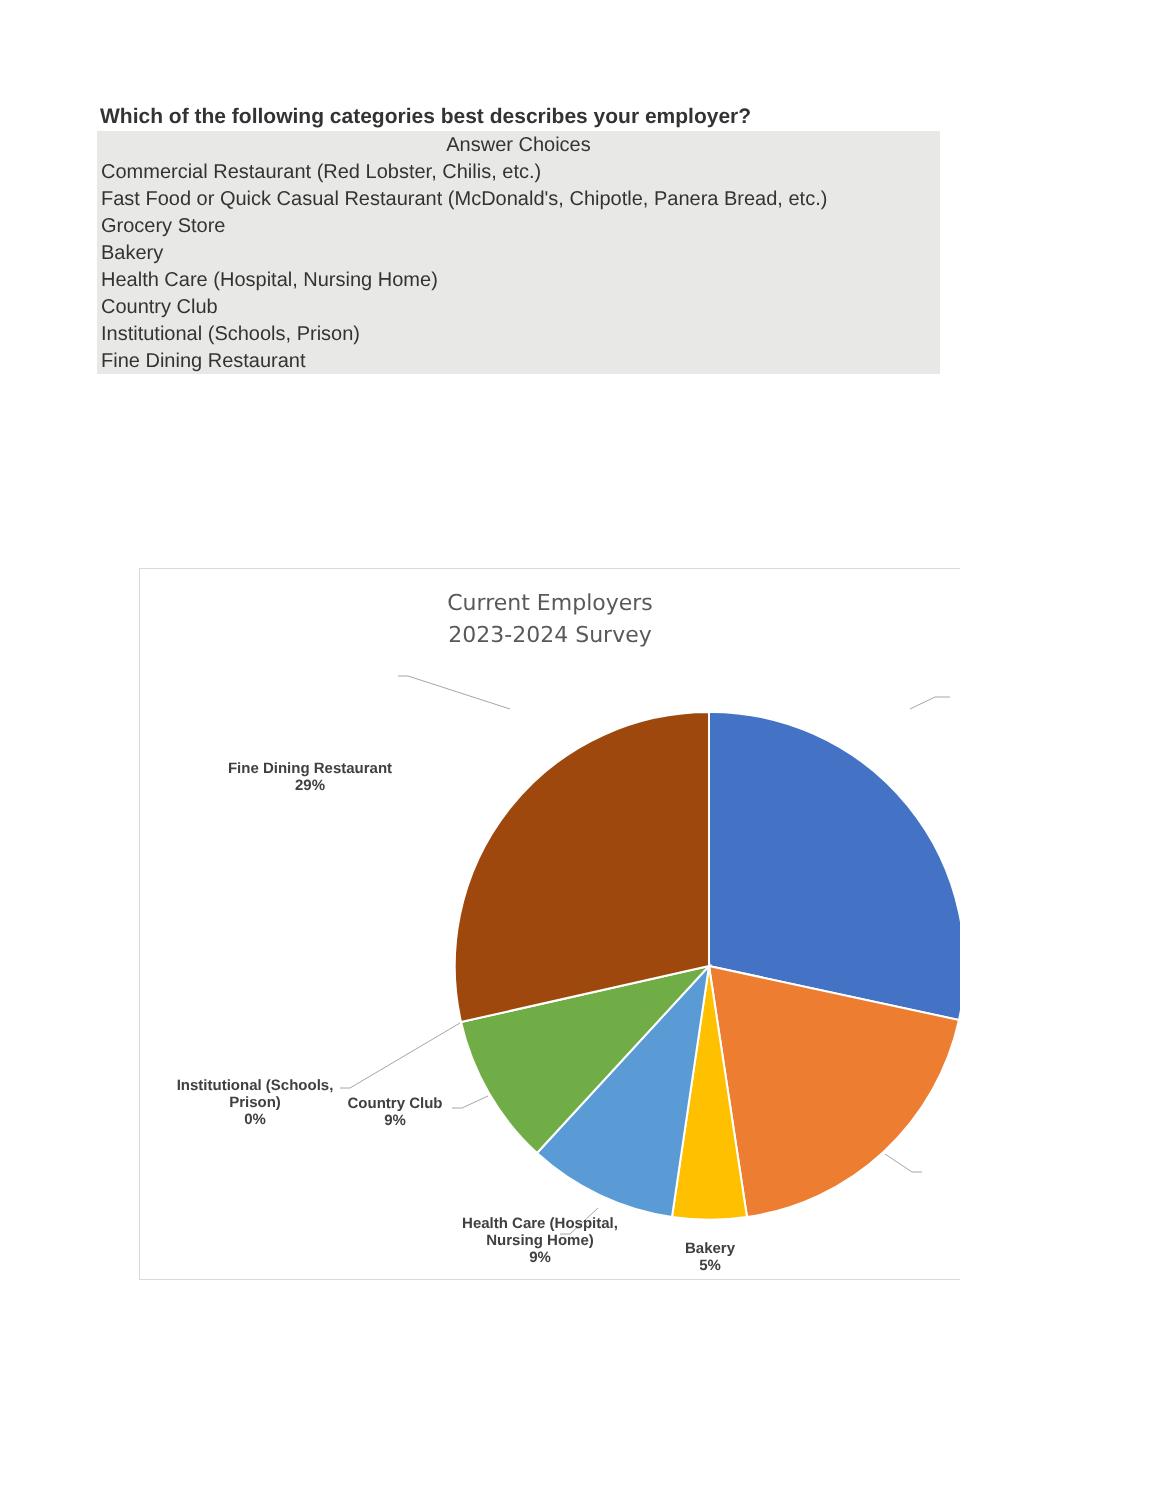Which of the following categories best describes your employer?
| Answer Choices |
| --- |
| Commercial Restaurant (Red Lobster, Chilis, etc.) |
| Fast Food or Quick Casual Restaurant (McDonald's, Chipotle, Panera Bread, etc.) |
| Grocery Store |
| Bakery |
| Health Care (Hospital, Nursing Home) |
| Country Club |
| Institutional (Schools, Prison) |
| Fine Dining Restaurant |
Current Employers
2023-2024 Survey
Fine Dining Restaurant
29%
Institutional (Schools,
Prison)
0%
Country Club
9%
Health Care (Hospital,
Nursing Home)
9%
Bakery
5%